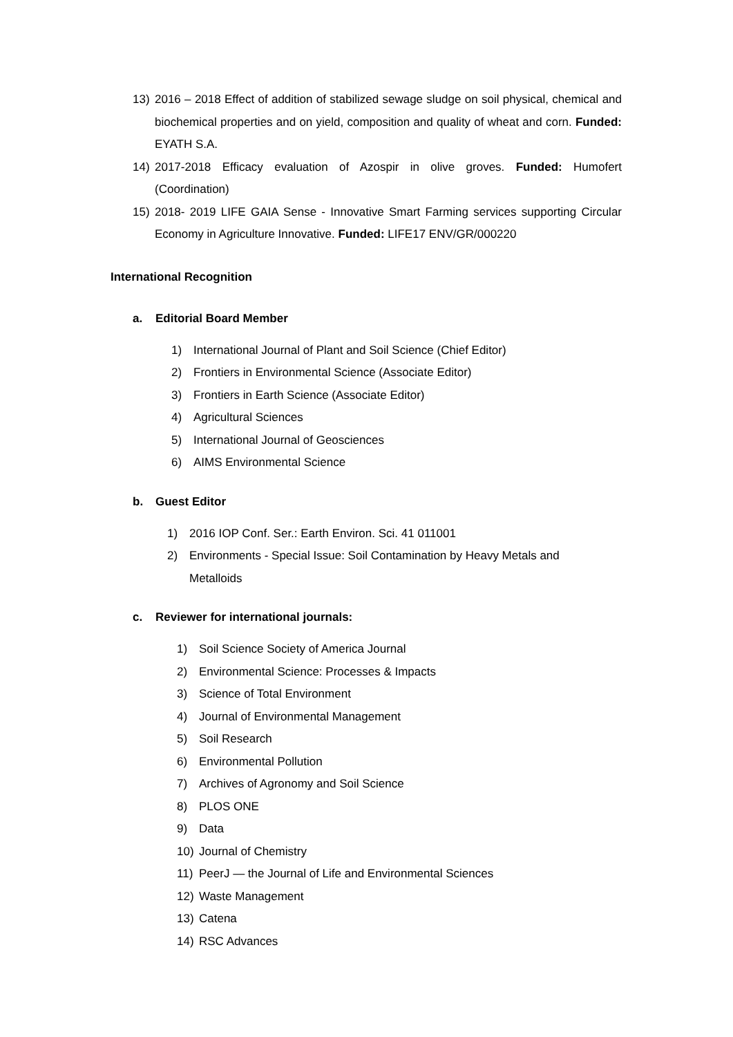13) 2016 – 2018 Effect of addition of stabilized sewage sludge on soil physical, chemical and biochemical properties and on yield, composition and quality of wheat and corn. Funded: EYATH S.A.
14) 2017-2018 Efficacy evaluation of Azospir in olive groves. Funded: Humofert (Coordination)
15) 2018- 2019 LIFE GAIA Sense - Innovative Smart Farming services supporting Circular Economy in Agriculture Innovative. Funded: LIFE17 ENV/GR/000220
International Recognition
a. Editorial Board Member
1) International Journal of Plant and Soil Science (Chief Editor)
2) Frontiers in Environmental Science (Associate Editor)
3) Frontiers in Earth Science (Associate Editor)
4) Agricultural Sciences
5) International Journal of Geosciences
6) AIMS Environmental Science
b. Guest Editor
1) 2016 IOP Conf. Ser.: Earth Environ. Sci. 41 011001
2) Environments - Special Issue: Soil Contamination by Heavy Metals and
Metalloids
c. Reviewer for international journals:
1) Soil Science Society of America Journal
2) Environmental Science: Processes & Impacts
3) Science of Total Environment
4) Journal of Environmental Management
5) Soil Research
6) Environmental Pollution
7) Archives of Agronomy and Soil Science
8) PLOS ONE
9) Data
10) Journal of Chemistry
11) PeerJ — the Journal of Life and Environmental Sciences
12) Waste Management
13) Catena
14) RSC Advances